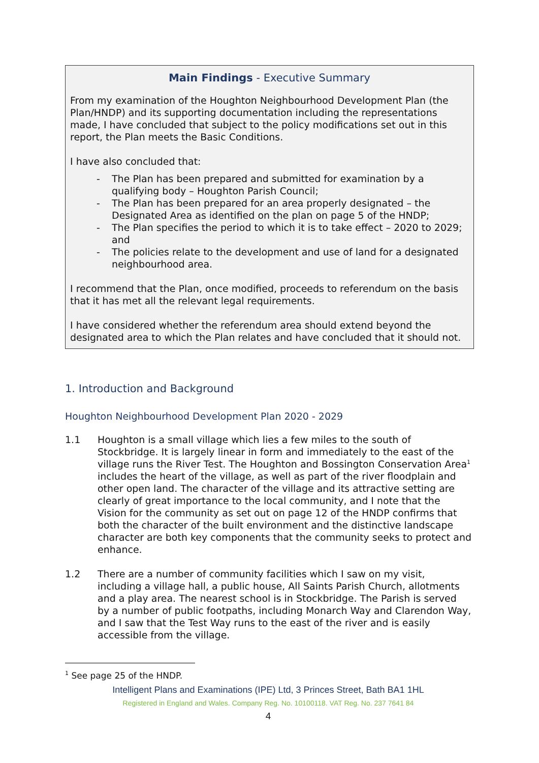Main Findings - Executive Summary
From my examination of the Houghton Neighbourhood Development Plan (the Plan/HNDP) and its supporting documentation including the representations made, I have concluded that subject to the policy modifications set out in this report, the Plan meets the Basic Conditions.
I have also concluded that:
- The Plan has been prepared and submitted for examination by a qualifying body – Houghton Parish Council;
- The Plan has been prepared for an area properly designated – the Designated Area as identified on the plan on page 5 of the HNDP;
- The Plan specifies the period to which it is to take effect – 2020 to 2029; and
- The policies relate to the development and use of land for a designated neighbourhood area.
I recommend that the Plan, once modified, proceeds to referendum on the basis that it has met all the relevant legal requirements.
I have considered whether the referendum area should extend beyond the designated area to which the Plan relates and have concluded that it should not.
1. Introduction and Background
Houghton Neighbourhood Development Plan 2020 - 2029
1.1 Houghton is a small village which lies a few miles to the south of Stockbridge. It is largely linear in form and immediately to the east of the village runs the River Test. The Houghton and Bossington Conservation Area<sup>1</sup> includes the heart of the village, as well as part of the river floodplain and other open land. The character of the village and its attractive setting are clearly of great importance to the local community, and I note that the Vision for the community as set out on page 12 of the HNDP confirms that both the character of the built environment and the distinctive landscape character are both key components that the community seeks to protect and enhance.
1.2 There are a number of community facilities which I saw on my visit, including a village hall, a public house, All Saints Parish Church, allotments and a play area. The nearest school is in Stockbridge. The Parish is served by a number of public footpaths, including Monarch Way and Clarendon Way, and I saw that the Test Way runs to the east of the river and is easily accessible from the village.
<sup>1</sup> See page 25 of the HNDP.
Intelligent Plans and Examinations (IPE) Ltd, 3 Princes Street, Bath BA1 1HL
Registered in England and Wales. Company Reg. No. 10100118. VAT Reg. No. 237 7641 84
4